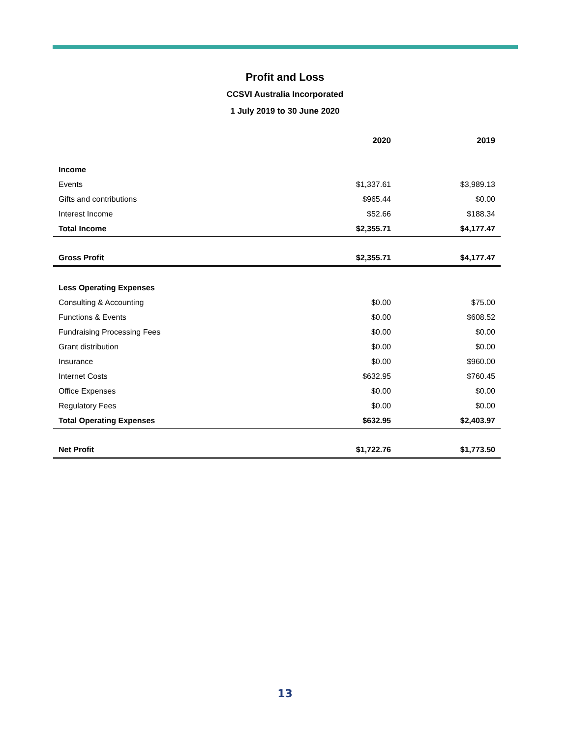Profit and Loss
CCSVI Australia Incorporated
1 July 2019 to 30 June 2020
| | 2020 | 2019 |
| --- | --- | --- |
| Income | | |
| Events | $1,337.61 | $3,989.13 |
| Gifts and contributions | $965.44 | $0.00 |
| Interest Income | $52.66 | $188.34 |
| Total Income | $2,355.71 | $4,177.47 |
| Gross Profit | $2,355.71 | $4,177.47 |
| Less Operating Expenses | | |
| Consulting & Accounting | $0.00 | $75.00 |
| Functions & Events | $0.00 | $608.52 |
| Fundraising Processing Fees | $0.00 | $0.00 |
| Grant distribution | $0.00 | $0.00 |
| Insurance | $0.00 | $960.00 |
| Internet Costs | $632.95 | $760.45 |
| Office Expenses | $0.00 | $0.00 |
| Regulatory Fees | $0.00 | $0.00 |
| Total Operating Expenses | $632.95 | $2,403.97 |
| Net Profit | $1,722.76 | $1,773.50 |
13